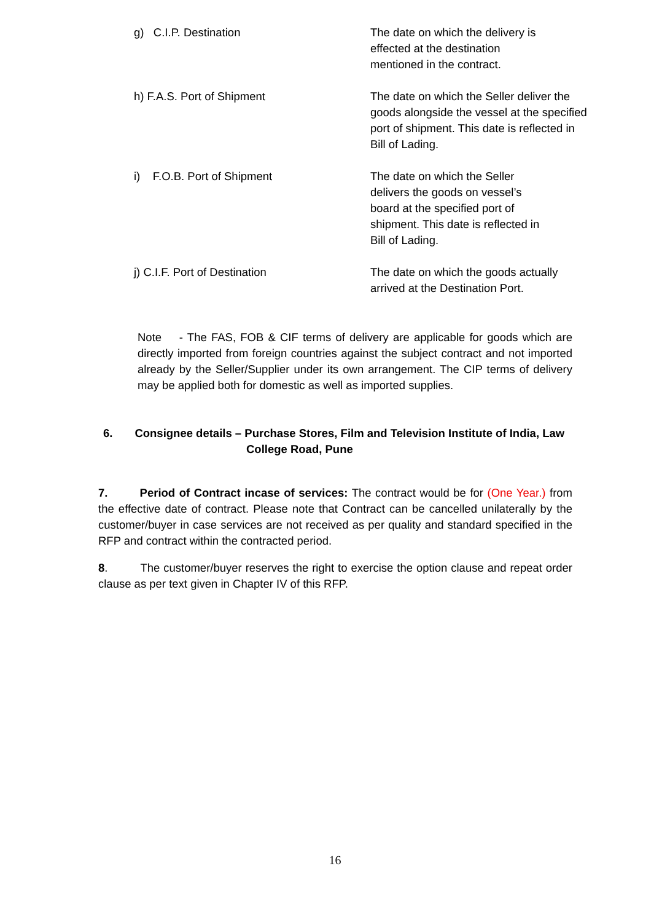| g) C.I.P. Destination | The date on which the delivery is effected at the destination mentioned in the contract. |
| h) F.A.S. Port of Shipment | The date on which the Seller deliver the goods alongside the vessel at the specified port of shipment. This date is reflected in Bill of Lading. |
| i) F.O.B. Port of Shipment | The date on which the Seller delivers the goods on vessel’s board at the specified port of shipment. This date is reflected in Bill of Lading. |
| j) C.I.F. Port of Destination | The date on which the goods actually arrived at the Destination Port. |
Note - The FAS, FOB & CIF terms of delivery are applicable for goods which are directly imported from foreign countries against the subject contract and not imported already by the Seller/Supplier under its own arrangement. The CIP terms of delivery may be applied both for domestic as well as imported supplies.
6. Consignee details – Purchase Stores, Film and Television Institute of India, Law
College Road, Pune
7. Period of Contract incase of services: The contract would be for (One Year.) from the effective date of contract. Please note that Contract can be cancelled unilaterally by the customer/buyer in case services are not received as per quality and standard specified in the RFP and contract within the contracted period.
8. The customer/buyer reserves the right to exercise the option clause and repeat order clause as per text given in Chapter IV of this RFP.
16